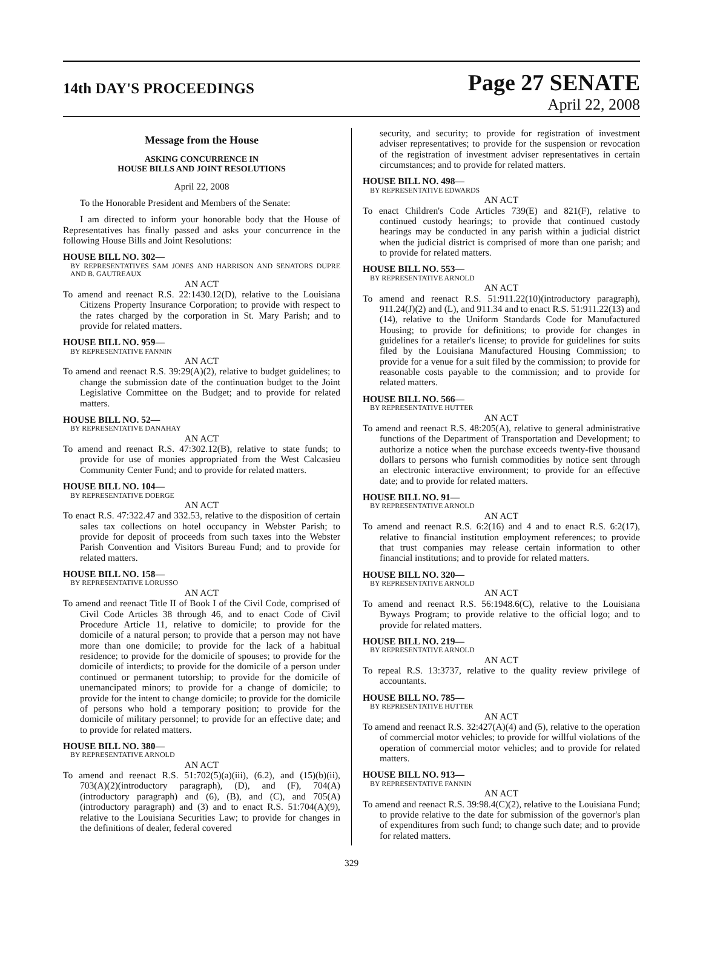14th DAY'S PROCEEDINGS
Page 27 SENATE
April 22, 2008
Message from the House
ASKING CONCURRENCE IN
HOUSE BILLS AND JOINT RESOLUTIONS
April 22, 2008
To the Honorable President and Members of the Senate:
I am directed to inform your honorable body that the House of Representatives has finally passed and asks your concurrence in the following House Bills and Joint Resolutions:
HOUSE BILL NO. 302—
BY REPRESENTATIVES SAM JONES AND HARRISON AND SENATORS DUPRE AND B. GAUTREAUX
AN ACT
To amend and reenact R.S. 22:1430.12(D), relative to the Louisiana Citizens Property Insurance Corporation; to provide with respect to the rates charged by the corporation in St. Mary Parish; and to provide for related matters.
HOUSE BILL NO. 959—
BY REPRESENTATIVE FANNIN
AN ACT
To amend and reenact R.S. 39:29(A)(2), relative to budget guidelines; to change the submission date of the continuation budget to the Joint Legislative Committee on the Budget; and to provide for related matters.
HOUSE BILL NO. 52—
BY REPRESENTATIVE DANAHAY
AN ACT
To amend and reenact R.S. 47:302.12(B), relative to state funds; to provide for use of monies appropriated from the West Calcasieu Community Center Fund; and to provide for related matters.
HOUSE BILL NO. 104—
BY REPRESENTATIVE DOERGE
AN ACT
To enact R.S. 47:322.47 and 332.53, relative to the disposition of certain sales tax collections on hotel occupancy in Webster Parish; to provide for deposit of proceeds from such taxes into the Webster Parish Convention and Visitors Bureau Fund; and to provide for related matters.
HOUSE BILL NO. 158—
BY REPRESENTATIVE LORUSSO
AN ACT
To amend and reenact Title II of Book I of the Civil Code, comprised of Civil Code Articles 38 through 46, and to enact Code of Civil Procedure Article 11, relative to domicile; to provide for the domicile of a natural person; to provide that a person may not have more than one domicile; to provide for the lack of a habitual residence; to provide for the domicile of spouses; to provide for the domicile of interdicts; to provide for the domicile of a person under continued or permanent tutorship; to provide for the domicile of unemancipated minors; to provide for a change of domicile; to provide for the intent to change domicile; to provide for the domicile of persons who hold a temporary position; to provide for the domicile of military personnel; to provide for an effective date; and to provide for related matters.
HOUSE BILL NO. 380—
BY REPRESENTATIVE ARNOLD
AN ACT
To amend and reenact R.S. 51:702(5)(a)(iii), (6.2), and (15)(b)(ii), 703(A)(2)(introductory paragraph), (D), and (F), 704(A)(introductory paragraph) and (6), (B), and (C), and 705(A)(introductory paragraph) and (3) and to enact R.S. 51:704(A)(9), relative to the Louisiana Securities Law; to provide for changes in the definitions of dealer, federal covered
security, and security; to provide for registration of investment adviser representatives; to provide for the suspension or revocation of the registration of investment adviser representatives in certain circumstances; and to provide for related matters.
HOUSE BILL NO. 498—
BY REPRESENTATIVE EDWARDS
AN ACT
To enact Children's Code Articles 739(E) and 821(F), relative to continued custody hearings; to provide that continued custody hearings may be conducted in any parish within a judicial district when the judicial district is comprised of more than one parish; and to provide for related matters.
HOUSE BILL NO. 553—
BY REPRESENTATIVE ARNOLD
AN ACT
To amend and reenact R.S. 51:911.22(10)(introductory paragraph), 911.24(J)(2) and (L), and 911.34 and to enact R.S. 51:911.22(13) and (14), relative to the Uniform Standards Code for Manufactured Housing; to provide for definitions; to provide for changes in guidelines for a retailer's license; to provide for guidelines for suits filed by the Louisiana Manufactured Housing Commission; to provide for a venue for a suit filed by the commission; to provide for reasonable costs payable to the commission; and to provide for related matters.
HOUSE BILL NO. 566—
BY REPRESENTATIVE HUTTER
AN ACT
To amend and reenact R.S. 48:205(A), relative to general administrative functions of the Department of Transportation and Development; to authorize a notice when the purchase exceeds twenty-five thousand dollars to persons who furnish commodities by notice sent through an electronic interactive environment; to provide for an effective date; and to provide for related matters.
HOUSE BILL NO. 91—
BY REPRESENTATIVE ARNOLD
AN ACT
To amend and reenact R.S. 6:2(16) and 4 and to enact R.S. 6:2(17), relative to financial institution employment references; to provide that trust companies may release certain information to other financial institutions; and to provide for related matters.
HOUSE BILL NO. 320—
BY REPRESENTATIVE ARNOLD
AN ACT
To amend and reenact R.S. 56:1948.6(C), relative to the Louisiana Byways Program; to provide relative to the official logo; and to provide for related matters.
HOUSE BILL NO. 219—
BY REPRESENTATIVE ARNOLD
AN ACT
To repeal R.S. 13:3737, relative to the quality review privilege of accountants.
HOUSE BILL NO. 785—
BY REPRESENTATIVE HUTTER
AN ACT
To amend and reenact R.S. 32:427(A)(4) and (5), relative to the operation of commercial motor vehicles; to provide for willful violations of the operation of commercial motor vehicles; and to provide for related matters.
HOUSE BILL NO. 913—
BY REPRESENTATIVE FANNIN
AN ACT
To amend and reenact R.S. 39:98.4(C)(2), relative to the Louisiana Fund; to provide relative to the date for submission of the governor's plan of expenditures from such fund; to change such date; and to provide for related matters.
329